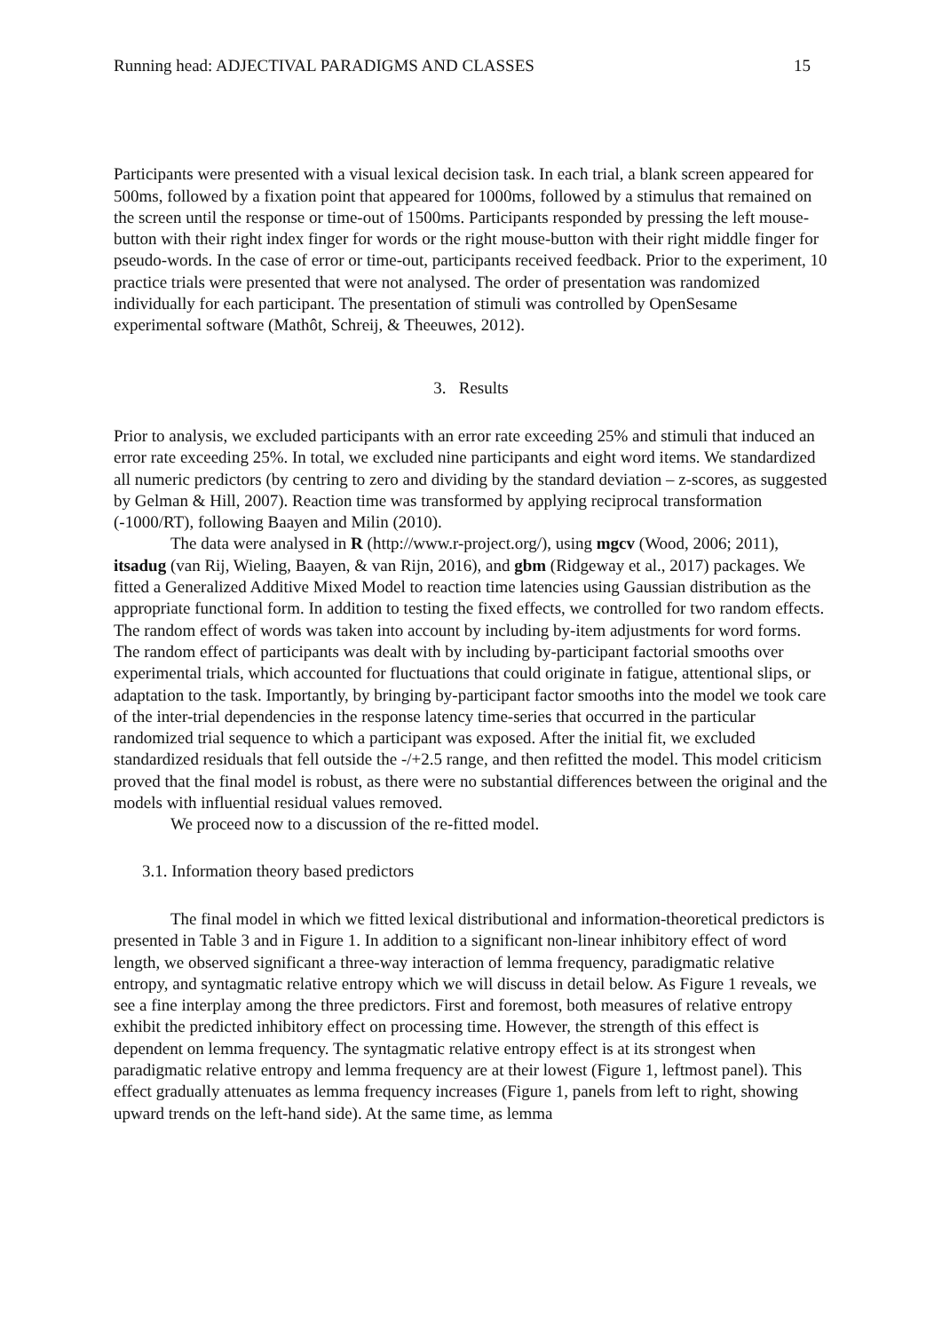Running head: ADJECTIVAL PARADIGMS AND CLASSES 15
Participants were presented with a visual lexical decision task. In each trial, a blank screen appeared for 500ms, followed by a fixation point that appeared for 1000ms, followed by a stimulus that remained on the screen until the response or time-out of 1500ms. Participants responded by pressing the left mouse-button with their right index finger for words or the right mouse-button with their right middle finger for pseudo-words. In the case of error or time-out, participants received feedback. Prior to the experiment, 10 practice trials were presented that were not analysed. The order of presentation was randomized individually for each participant. The presentation of stimuli was controlled by OpenSesame experimental software (Mathôt, Schreij, & Theeuwes, 2012).
3. Results
Prior to analysis, we excluded participants with an error rate exceeding 25% and stimuli that induced an error rate exceeding 25%. In total, we excluded nine participants and eight word items. We standardized all numeric predictors (by centring to zero and dividing by the standard deviation – z-scores, as suggested by Gelman & Hill, 2007). Reaction time was transformed by applying reciprocal transformation (-1000/RT), following Baayen and Milin (2010).
The data were analysed in R (http://www.r-project.org/), using mgcv (Wood, 2006; 2011), itsadug (van Rij, Wieling, Baayen, & van Rijn, 2016), and gbm (Ridgeway et al., 2017) packages. We fitted a Generalized Additive Mixed Model to reaction time latencies using Gaussian distribution as the appropriate functional form. In addition to testing the fixed effects, we controlled for two random effects. The random effect of words was taken into account by including by-item adjustments for word forms. The random effect of participants was dealt with by including by-participant factorial smooths over experimental trials, which accounted for fluctuations that could originate in fatigue, attentional slips, or adaptation to the task. Importantly, by bringing by-participant factor smooths into the model we took care of the inter-trial dependencies in the response latency time-series that occurred in the particular randomized trial sequence to which a participant was exposed. After the initial fit, we excluded standardized residuals that fell outside the -/+2.5 range, and then refitted the model. This model criticism proved that the final model is robust, as there were no substantial differences between the original and the models with influential residual values removed.
We proceed now to a discussion of the re-fitted model.
3.1. Information theory based predictors
The final model in which we fitted lexical distributional and information-theoretical predictors is presented in Table 3 and in Figure 1. In addition to a significant non-linear inhibitory effect of word length, we observed significant a three-way interaction of lemma frequency, paradigmatic relative entropy, and syntagmatic relative entropy which we will discuss in detail below. As Figure 1 reveals, we see a fine interplay among the three predictors. First and foremost, both measures of relative entropy exhibit the predicted inhibitory effect on processing time. However, the strength of this effect is dependent on lemma frequency. The syntagmatic relative entropy effect is at its strongest when paradigmatic relative entropy and lemma frequency are at their lowest (Figure 1, leftmost panel). This effect gradually attenuates as lemma frequency increases (Figure 1, panels from left to right, showing upward trends on the left-hand side). At the same time, as lemma